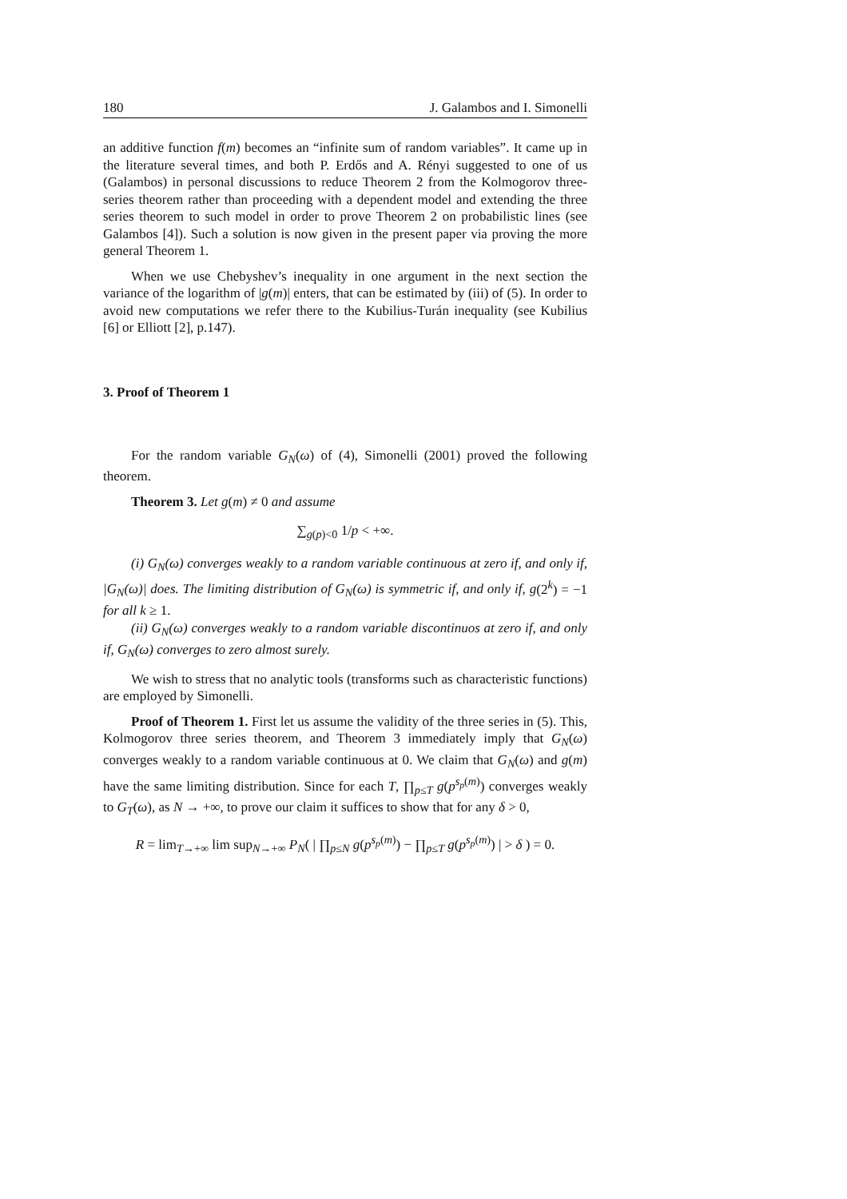180 J. Galambos and I. Simonelli
an additive function f(m) becomes an “infinite sum of random variables”. It came up in the literature several times, and both P. Erdős and A. Rényi suggested to one of us (Galambos) in personal discussions to reduce Theorem 2 from the Kolmogorov three-series theorem rather than proceeding with a dependent model and extending the three series theorem to such model in order to prove Theorem 2 on probabilistic lines (see Galambos [4]). Such a solution is now given in the present paper via proving the more general Theorem 1.
When we use Chebyshev’s inequality in one argument in the next section the variance of the logarithm of |g(m)| enters, that can be estimated by (iii) of (5). In order to avoid new computations we refer there to the Kubilius-Turán inequality (see Kubilius [6] or Elliott [2], p.147).
3. Proof of Theorem 1
For the random variable G<sub>N</sub>(ω) of (4), Simonelli (2001) proved the following theorem.
Theorem 3. Let g(m) ≠ 0 and assume
∑<sub>g(p)<0</sub> 1/p < +∞.
(i) G<sub>N</sub>(ω) converges weakly to a random variable continuous at zero if, and only if, |G<sub>N</sub>(ω)| does. The limiting distribution of G<sub>N</sub>(ω) is symmetric if, and only if, g(2<sup>k</sup>) = −1 for all k ≥ 1.
(ii) G<sub>N</sub>(ω) converges weakly to a random variable discontinuos at zero if, and only if, G<sub>N</sub>(ω) converges to zero almost surely.
We wish to stress that no analytic tools (transforms such as characteristic functions) are employed by Simonelli.
Proof of Theorem 1. First let us assume the validity of the three series in (5). This, Kolmogorov three series theorem, and Theorem 3 immediately imply that G<sub>N</sub>(ω) converges weakly to a random variable continuous at 0. We claim that G<sub>N</sub>(ω) and g(m) have the same limiting distribution. Since for each T, ∏<sub>p≤T</sub> g(p<sup>s<sub>p</sub>(m)</sup>) converges weakly to G<sub>T</sub>(ω), as N → +∞, to prove our claim it suffices to show that for any δ > 0,
R = lim<sub>T→+∞</sub> lim sup<sub>N→+∞</sub> P<sub>N</sub>( | ∏<sub>p≤N</sub> g(p<sup>s<sub>p</sub>(m)</sup>) − ∏<sub>p≤T</sub> g(p<sup>s<sub>p</sub>(m)</sup>) | > δ ) = 0.